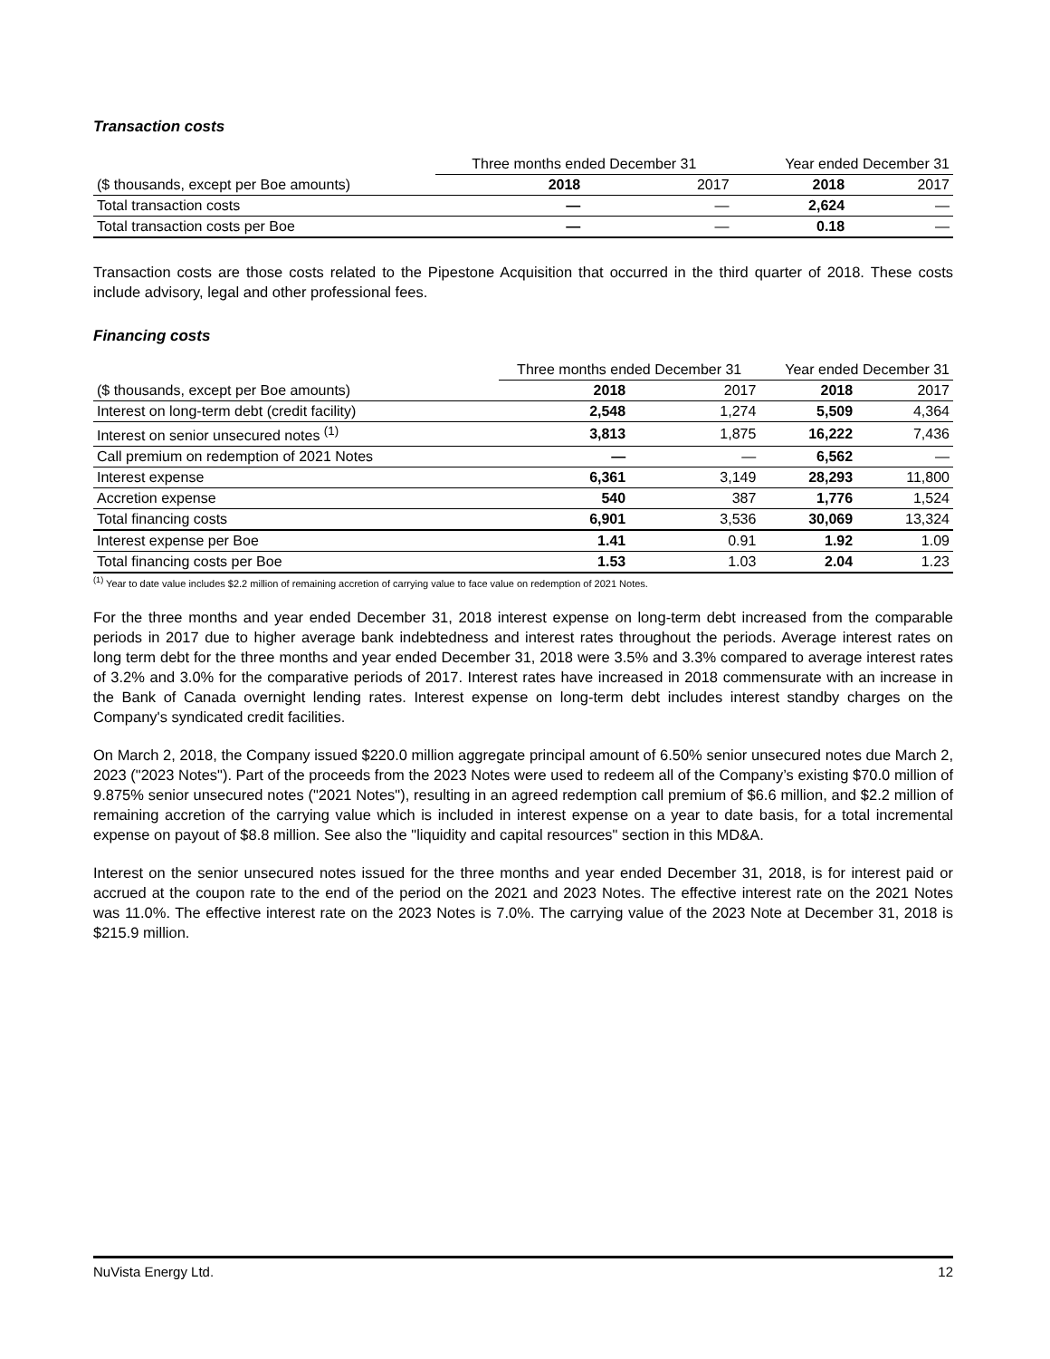Transaction costs
| | Three months ended December 31 | | Year ended December 31 | |
| ($ thousands, except per Boe amounts) | 2018 | 2017 | 2018 | 2017 |
| Total transaction costs | — | — | 2,624 | — |
| Total transaction costs per Boe | — | — | 0.18 | — |
Transaction costs are those costs related to the Pipestone Acquisition that occurred in the third quarter of 2018. These costs include advisory, legal and other professional fees.
Financing costs
| | Three months ended December 31 | | Year ended December 31 | |
| ($ thousands, except per Boe amounts) | 2018 | 2017 | 2018 | 2017 |
| Interest on long-term debt (credit facility) | 2,548 | 1,274 | 5,509 | 4,364 |
| Interest on senior unsecured notes <sup>(1)</sup> | 3,813 | 1,875 | 16,222 | 7,436 |
| Call premium on redemption of 2021 Notes | — | — | 6,562 | — |
| Interest expense | 6,361 | 3,149 | 28,293 | 11,800 |
| Accretion expense | 540 | 387 | 1,776 | 1,524 |
| Total financing costs | 6,901 | 3,536 | 30,069 | 13,324 |
| Interest expense per Boe | 1.41 | 0.91 | 1.92 | 1.09 |
| Total financing costs per Boe | 1.53 | 1.03 | 2.04 | 1.23 |
<sup>(1)</sup> Year to date value includes $2.2 million of remaining accretion of carrying value to face value on redemption of 2021 Notes.
For the three months and year ended December 31, 2018 interest expense on long-term debt increased from the comparable periods in 2017 due to higher average bank indebtedness and interest rates throughout the periods. Average interest rates on long term debt for the three months and year ended December 31, 2018 were 3.5% and 3.3% compared to average interest rates of 3.2% and 3.0% for the comparative periods of 2017. Interest rates have increased in 2018 commensurate with an increase in the Bank of Canada overnight lending rates. Interest expense on long-term debt includes interest standby charges on the Company's syndicated credit facilities.
On March 2, 2018, the Company issued $220.0 million aggregate principal amount of 6.50% senior unsecured notes due March 2, 2023 ("2023 Notes"). Part of the proceeds from the 2023 Notes were used to redeem all of the Company’s existing $70.0 million of 9.875% senior unsecured notes ("2021 Notes"), resulting in an agreed redemption call premium of $6.6 million, and $2.2 million of remaining accretion of the carrying value which is included in interest expense on a year to date basis, for a total incremental expense on payout of $8.8 million. See also the "liquidity and capital resources" section in this MD&A.
Interest on the senior unsecured notes issued for the three months and year ended December 31, 2018, is for interest paid or accrued at the coupon rate to the end of the period on the 2021 and 2023 Notes. The effective interest rate on the 2021 Notes was 11.0%. The effective interest rate on the 2023 Notes is 7.0%. The carrying value of the 2023 Note at December 31, 2018 is $215.9 million.
NuVista Energy Ltd. 12